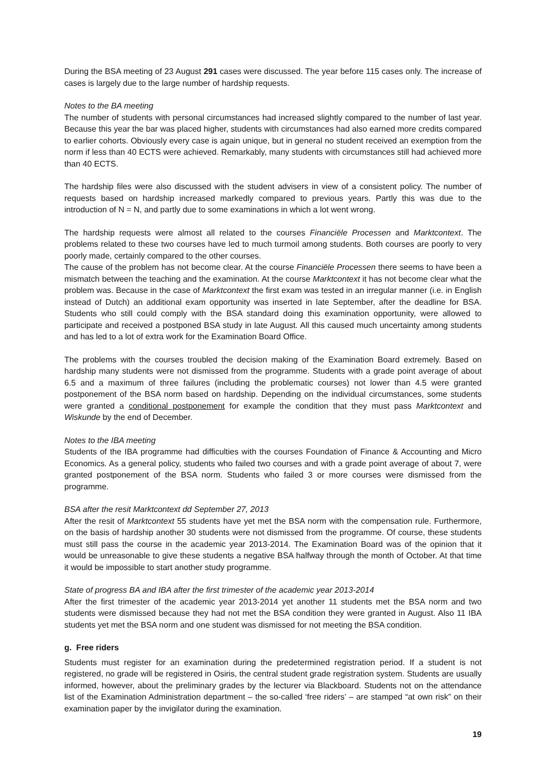During the BSA meeting of 23 August 291 cases were discussed. The year before 115 cases only. The increase of cases is largely due to the large number of hardship requests.
Notes to the BA meeting
The number of students with personal circumstances had increased slightly compared to the number of last year. Because this year the bar was placed higher, students with circumstances had also earned more credits compared to earlier cohorts. Obviously every case is again unique, but in general no student received an exemption from the norm if less than 40 ECTS were achieved. Remarkably, many students with circumstances still had achieved more than 40 ECTS.
The hardship files were also discussed with the student advisers in view of a consistent policy. The number of requests based on hardship increased markedly compared to previous years. Partly this was due to the introduction of N = N, and partly due to some examinations in which a lot went wrong.
The hardship requests were almost all related to the courses Financiële Processen and Marktcontext. The problems related to these two courses have led to much turmoil among students. Both courses are poorly to very poorly made, certainly compared to the other courses.
The cause of the problem has not become clear. At the course Financiële Processen there seems to have been a mismatch between the teaching and the examination. At the course Marktcontext it has not become clear what the problem was. Because in the case of Marktcontext the first exam was tested in an irregular manner (i.e. in English instead of Dutch) an additional exam opportunity was inserted in late September, after the deadline for BSA. Students who still could comply with the BSA standard doing this examination opportunity, were allowed to participate and received a postponed BSA study in late August. All this caused much uncertainty among students and has led to a lot of extra work for the Examination Board Office.
The problems with the courses troubled the decision making of the Examination Board extremely. Based on hardship many students were not dismissed from the programme. Students with a grade point average of about 6.5 and a maximum of three failures (including the problematic courses) not lower than 4.5 were granted postponement of the BSA norm based on hardship. Depending on the individual circumstances, some students were granted a conditional postponement for example the condition that they must pass Marktcontext and Wiskunde by the end of December.
Notes to the IBA meeting
Students of the IBA programme had difficulties with the courses Foundation of Finance & Accounting and Micro Economics. As a general policy, students who failed two courses and with a grade point average of about 7, were granted postponement of the BSA norm. Students who failed 3 or more courses were dismissed from the programme.
BSA after the resit Marktcontext dd September 27, 2013
After the resit of Marktcontext 55 students have yet met the BSA norm with the compensation rule. Furthermore, on the basis of hardship another 30 students were not dismissed from the programme. Of course, these students must still pass the course in the academic year 2013-2014. The Examination Board was of the opinion that it would be unreasonable to give these students a negative BSA halfway through the month of October. At that time it would be impossible to start another study programme.
State of progress BA and IBA after the first trimester of the academic year 2013-2014
After the first trimester of the academic year 2013-2014 yet another 11 students met the BSA norm and two students were dismissed because they had not met the BSA condition they were granted in August. Also 11 IBA students yet met the BSA norm and one student was dismissed for not meeting the BSA condition.
g. Free riders
Students must register for an examination during the predetermined registration period. If a student is not registered, no grade will be registered in Osiris, the central student grade registration system. Students are usually informed, however, about the preliminary grades by the lecturer via Blackboard. Students not on the attendance list of the Examination Administration department – the so-called ‘free riders’ – are stamped “at own risk” on their examination paper by the invigilator during the examination.
19